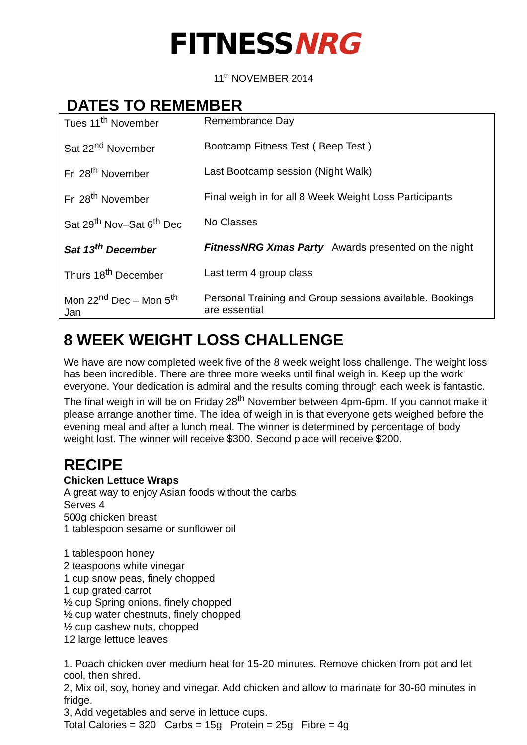FITNESSNRG
11<sup>th</sup> NOVEMBER 2014
DATES TO REMEMBER
| Tues 11<sup>th</sup> November | Remembrance Day |
| Sat 22<sup>nd</sup> November | Bootcamp Fitness Test ( Beep Test ) |
| Fri 28<sup>th</sup> November | Last Bootcamp session (Night Walk) |
| Fri 28<sup>th</sup> November | Final weigh in for all 8 Week Weight Loss Participants |
| Sat 29<sup>th</sup> Nov–Sat 6<sup>th</sup> Dec | No Classes |
| Sat 13<sup>th</sup> December | FitnessNRG Xmas Party Awards presented on the night |
| Thurs 18<sup>th</sup> December | Last term 4 group class |
| Mon 22<sup>nd</sup> Dec – Mon 5<sup>th</sup> Jan | Personal Training and Group sessions available. Bookings are essential |
8 WEEK WEIGHT LOSS CHALLENGE
We have are now completed week five of the 8 week weight loss challenge. The weight loss has been incredible. There are three more weeks until final weigh in. Keep up the work everyone. Your dedication is admiral and the results coming through each week is fantastic. The final weigh in will be on Friday 28<sup>th</sup> November between 4pm-6pm. If you cannot make it please arrange another time. The idea of weigh in is that everyone gets weighed before the evening meal and after a lunch meal. The winner is determined by percentage of body weight lost. The winner will receive $300. Second place will receive $200.
RECIPE
Chicken Lettuce Wraps
A great way to enjoy Asian foods without the carbs
Serves 4
500g chicken breast
1 tablespoon sesame or sunflower oil
1 tablespoon honey
2 teaspoons white vinegar
1 cup snow peas, finely chopped
1 cup grated carrot
½ cup Spring onions, finely chopped
½ cup water chestnuts, finely chopped
½ cup cashew nuts, chopped
12 large lettuce leaves
1. Poach chicken over medium heat for 15-20 minutes. Remove chicken from pot and let cool, then shred.
2, Mix oil, soy, honey and vinegar. Add chicken and allow to marinate for 30-60 minutes in fridge.
3, Add vegetables and serve in lettuce cups.
Total Calories = 320 Carbs = 15g Protein = 25g Fibre = 4g